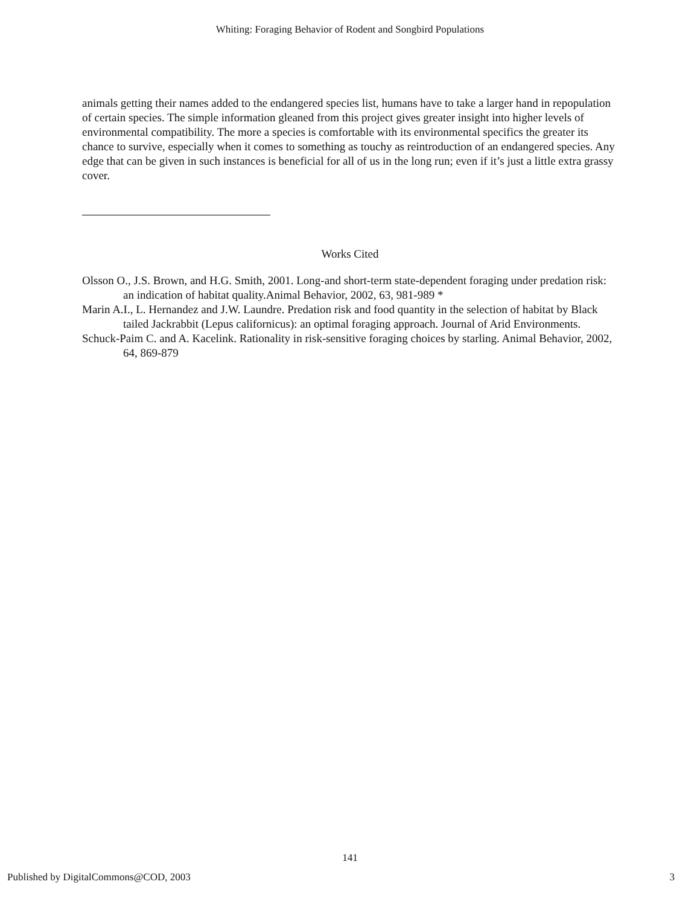Whiting: Foraging Behavior of Rodent and Songbird Populations
animals getting their names added to the endangered species list, humans have to take a larger hand in repopulation of certain species. The simple information gleaned from this project gives greater insight into higher levels of environmental compatibility. The more a species is comfortable with its environmental specifics the greater its chance to survive, especially when it comes to something as touchy as reintroduction of an endangered species. Any edge that can be given in such instances is beneficial for all of us in the long run; even if it’s just a little extra grassy cover.
Works Cited
Olsson O., J.S. Brown, and H.G. Smith, 2001. Long-and short-term state-dependent foraging under predation risk: an indication of habitat quality.Animal Behavior, 2002, 63, 981-989 *
Marin A.I., L. Hernandez and J.W. Laundre. Predation risk and food quantity in the selection of habitat by Black tailed Jackrabbit (Lepus californicus): an optimal foraging approach. Journal of Arid Environments.
Schuck-Paim C. and A. Kacelink. Rationality in risk-sensitive foraging choices by starling. Animal Behavior, 2002, 64, 869-879
141
Published by DigitalCommons@COD, 2003 3